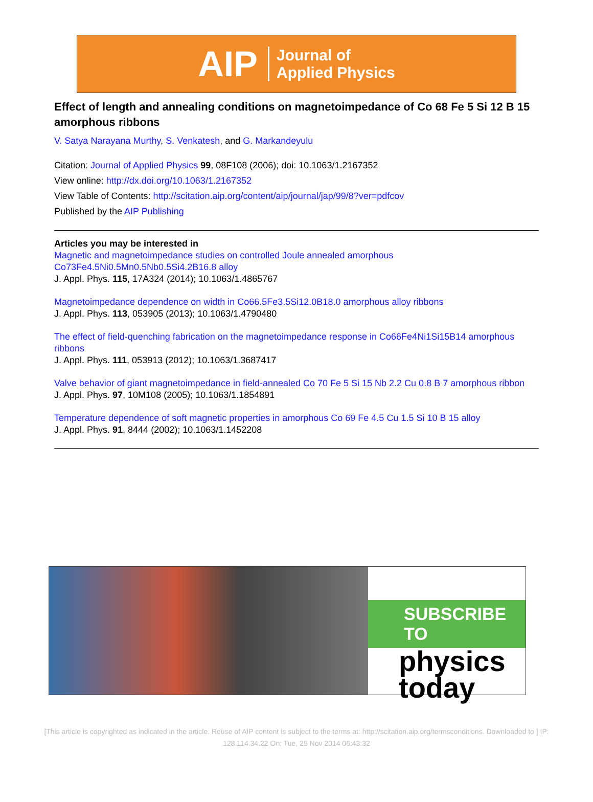AIP Journal of
Applied Physics
Effect of length and annealing conditions on magnetoimpedance of Co 68 Fe 5 Si 12 B 15 amorphous ribbons
V. Satya Narayana Murthy, S. Venkatesh, and G. Markandeyulu
Citation: Journal of Applied Physics 99, 08F108 (2006); doi: 10.1063/1.2167352
View online: http://dx.doi.org/10.1063/1.2167352
View Table of Contents: http://scitation.aip.org/content/aip/journal/jap/99/8?ver=pdfcov
Published by the AIP Publishing
Articles you may be interested in
Magnetic and magnetoimpedance studies on controlled Joule annealed amorphous Co73Fe4.5Ni0.5Mn0.5Nb0.5Si4.2B16.8 alloy
J. Appl. Phys. 115, 17A324 (2014); 10.1063/1.4865767
Magnetoimpedance dependence on width in Co66.5Fe3.5Si12.0B18.0 amorphous alloy ribbons
J. Appl. Phys. 113, 053905 (2013); 10.1063/1.4790480
The effect of field-quenching fabrication on the magnetoimpedance response in Co66Fe4Ni1Si15B14 amorphous ribbons
J. Appl. Phys. 111, 053913 (2012); 10.1063/1.3687417
Valve behavior of giant magnetoimpedance in field-annealed Co 70 Fe 5 Si 15 Nb 2.2 Cu 0.8 B 7 amorphous ribbon
J. Appl. Phys. 97, 10M108 (2005); 10.1063/1.1854891
Temperature dependence of soft magnetic properties in amorphous Co 69 Fe 4.5 Cu 1.5 Si 10 B 15 alloy
J. Appl. Phys. 91, 8444 (2002); 10.1063/1.1452208
SUBSCRIBE TO
physics
today
[This article is copyrighted as indicated in the article. Reuse of AIP content is subject to the terms at: http://scitation.aip.org/termsconditions. Downloaded to ] IP:
128.114.34.22 On: Tue, 25 Nov 2014 06:43:32